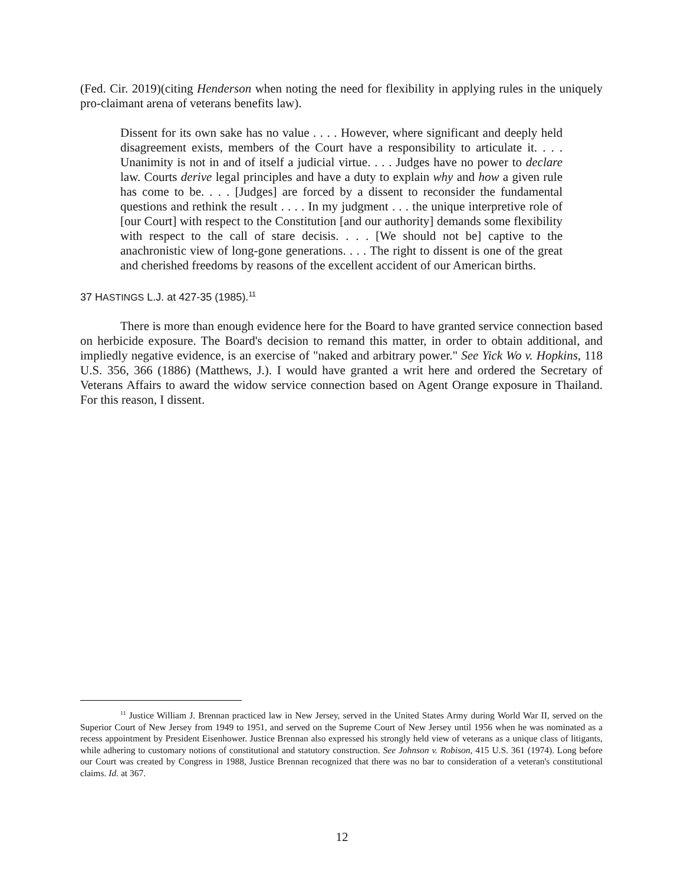(Fed. Cir. 2019)(citing Henderson when noting the need for flexibility in applying rules in the uniquely pro-claimant arena of veterans benefits law).
Dissent for its own sake has no value . . . . However, where significant and deeply held disagreement exists, members of the Court have a responsibility to articulate it. . . . Unanimity is not in and of itself a judicial virtue. . . . Judges have no power to declare law. Courts derive legal principles and have a duty to explain why and how a given rule has come to be. . . . [Judges] are forced by a dissent to reconsider the fundamental questions and rethink the result . . . . In my judgment . . . the unique interpretive role of [our Court] with respect to the Constitution [and our authority] demands some flexibility with respect to the call of stare decisis. . . . [We should not be] captive to the anachronistic view of long-gone generations. . . . The right to dissent is one of the great and cherished freedoms by reasons of the excellent accident of our American births.
37 HASTINGS L.J. at 427-35 (1985).<sup>11</sup>
There is more than enough evidence here for the Board to have granted service connection based on herbicide exposure. The Board's decision to remand this matter, in order to obtain additional, and impliedly negative evidence, is an exercise of "naked and arbitrary power." See Yick Wo v. Hopkins, 118 U.S. 356, 366 (1886) (Matthews, J.). I would have granted a writ here and ordered the Secretary of Veterans Affairs to award the widow service connection based on Agent Orange exposure in Thailand. For this reason, I dissent.
<sup>11</sup> Justice William J. Brennan practiced law in New Jersey, served in the United States Army during World War II, served on the Superior Court of New Jersey from 1949 to 1951, and served on the Supreme Court of New Jersey until 1956 when he was nominated as a recess appointment by President Eisenhower. Justice Brennan also expressed his strongly held view of veterans as a unique class of litigants, while adhering to customary notions of constitutional and statutory construction. See Johnson v. Robison, 415 U.S. 361 (1974). Long before our Court was created by Congress in 1988, Justice Brennan recognized that there was no bar to consideration of a veteran's constitutional claims. Id. at 367.
12